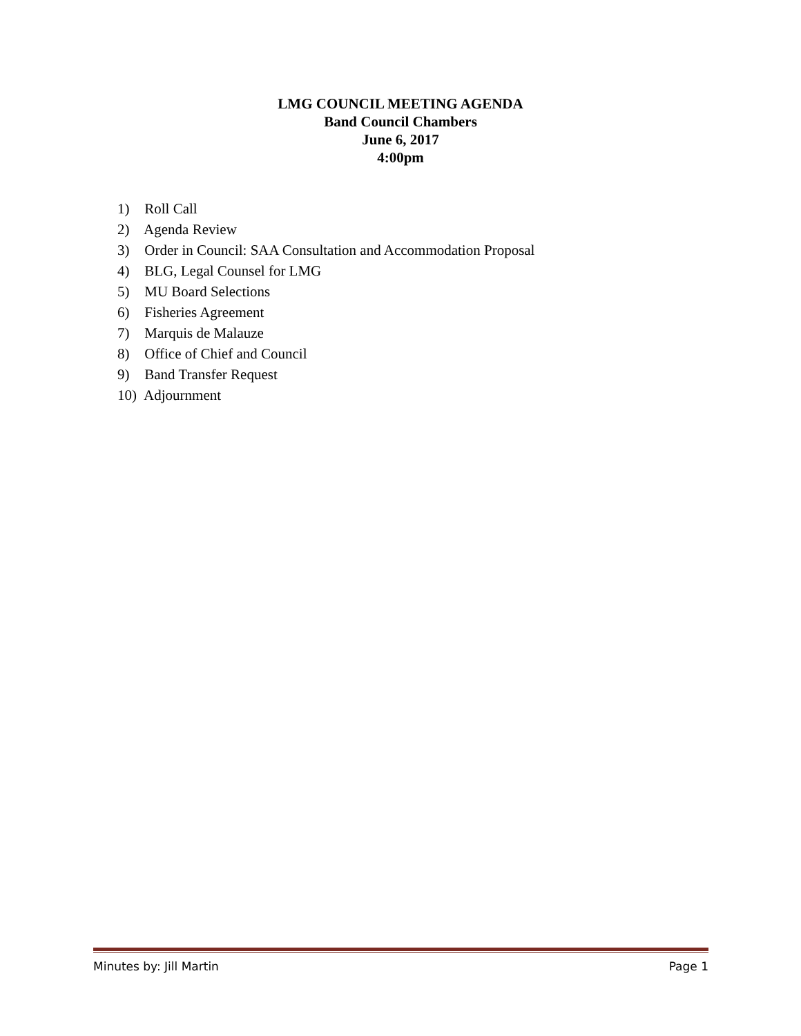LMG COUNCIL MEETING AGENDA
Band Council Chambers
June 6, 2017
4:00pm
1) Roll Call
2) Agenda Review
3) Order in Council: SAA Consultation and Accommodation Proposal
4) BLG, Legal Counsel for LMG
5) MU Board Selections
6) Fisheries Agreement
7) Marquis de Malauze
8) Office of Chief and Council
9) Band Transfer Request
10) Adjournment
Minutes by: Jill Martin Page 1